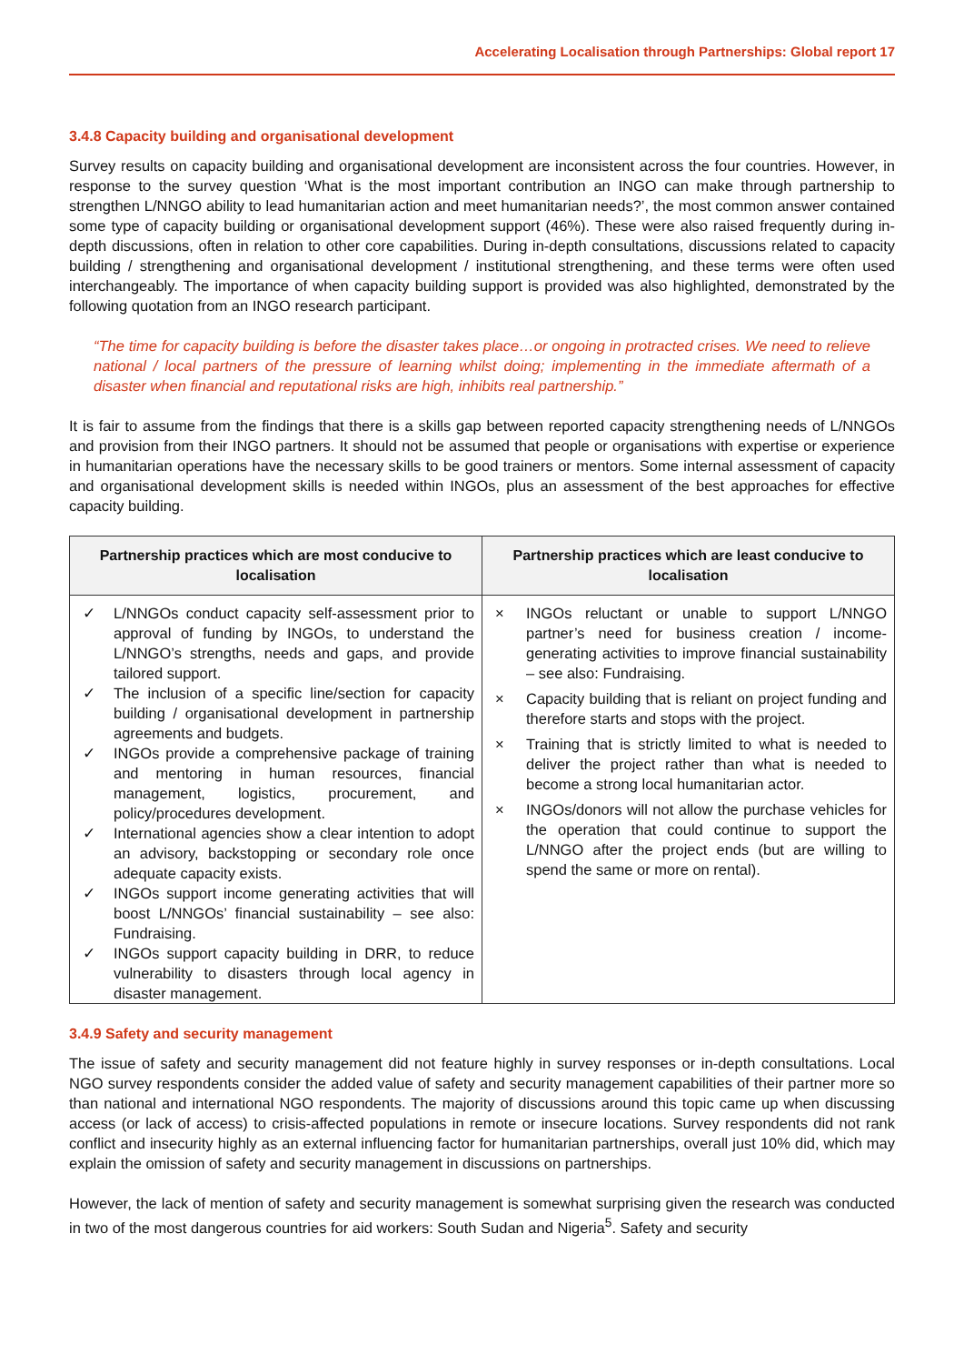Accelerating Localisation through Partnerships: Global report 17
3.4.8 Capacity building and organisational development
Survey results on capacity building and organisational development are inconsistent across the four countries. However, in response to the survey question ‘What is the most important contribution an INGO can make through partnership to strengthen L/NNGO ability to lead humanitarian action and meet humanitarian needs?’, the most common answer contained some type of capacity building or organisational development support (46%). These were also raised frequently during in-depth discussions, often in relation to other core capabilities. During in-depth consultations, discussions related to capacity building / strengthening and organisational development / institutional strengthening, and these terms were often used interchangeably. The importance of when capacity building support is provided was also highlighted, demonstrated by the following quotation from an INGO research participant.
“The time for capacity building is before the disaster takes place…or ongoing in protracted crises. We need to relieve national / local partners of the pressure of learning whilst doing; implementing in the immediate aftermath of a disaster when financial and reputational risks are high, inhibits real partnership.”
It is fair to assume from the findings that there is a skills gap between reported capacity strengthening needs of L/NNGOs and provision from their INGO partners. It should not be assumed that people or organisations with expertise or experience in humanitarian operations have the necessary skills to be good trainers or mentors. Some internal assessment of capacity and organisational development skills is needed within INGOs, plus an assessment of the best approaches for effective capacity building.
| Partnership practices which are most conducive to localisation | Partnership practices which are least conducive to localisation |
| --- | --- |
| ✓ L/NNGOs conduct capacity self-assessment prior to approval of funding by INGOs, to understand the L/NNGO’s strengths, needs and gaps, and provide tailored support. ✓ The inclusion of a specific line/section for capacity building / organisational development in partnership agreements and budgets. ✓ INGOs provide a comprehensive package of training and mentoring in human resources, financial management, logistics, procurement, and policy/procedures development. ✓ International agencies show a clear intention to adopt an advisory, backstopping or secondary role once adequate capacity exists. ✓ INGOs support income generating activities that will boost L/NNGOs’ financial sustainability – see also: Fundraising. ✓ INGOs support capacity building in DRR, to reduce vulnerability to disasters through local agency in disaster management. | × INGOs reluctant or unable to support L/NNGO partner’s need for business creation / income-generating activities to improve financial sustainability – see also: Fundraising. × Capacity building that is reliant on project funding and therefore starts and stops with the project. × Training that is strictly limited to what is needed to deliver the project rather than what is needed to become a strong local humanitarian actor. × INGOs/donors will not allow the purchase vehicles for the operation that could continue to support the L/NNGO after the project ends (but are willing to spend the same or more on rental). |
3.4.9 Safety and security management
The issue of safety and security management did not feature highly in survey responses or in-depth consultations. Local NGO survey respondents consider the added value of safety and security management capabilities of their partner more so than national and international NGO respondents. The majority of discussions around this topic came up when discussing access (or lack of access) to crisis-affected populations in remote or insecure locations. Survey respondents did not rank conflict and insecurity highly as an external influencing factor for humanitarian partnerships, overall just 10% did, which may explain the omission of safety and security management in discussions on partnerships.
However, the lack of mention of safety and security management is somewhat surprising given the research was conducted in two of the most dangerous countries for aid workers: South Sudan and Nigeria<sup>5</sup>. Safety and security